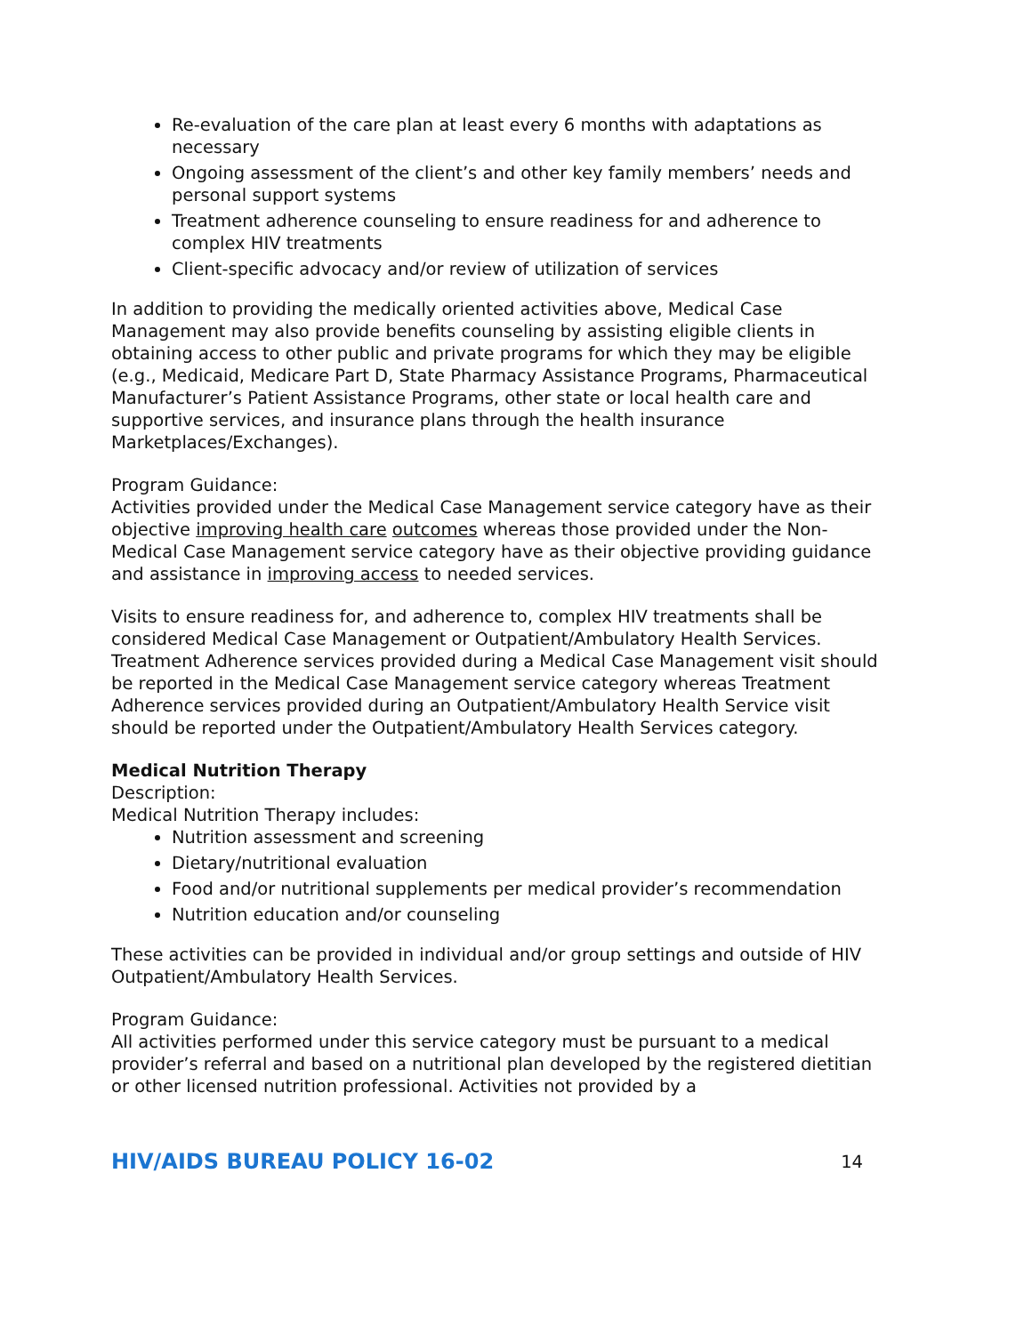Re-evaluation of the care plan at least every 6 months with adaptations as necessary
Ongoing assessment of the client’s and other key family members’ needs and personal support systems
Treatment adherence counseling to ensure readiness for and adherence to complex HIV treatments
Client-specific advocacy and/or review of utilization of services
In addition to providing the medically oriented activities above, Medical Case Management may also provide benefits counseling by assisting eligible clients in obtaining access to other public and private programs for which they may be eligible (e.g., Medicaid, Medicare Part D, State Pharmacy Assistance Programs, Pharmaceutical Manufacturer’s Patient Assistance Programs, other state or local health care and supportive services, and insurance plans through the health insurance Marketplaces/Exchanges).
Program Guidance:
Activities provided under the Medical Case Management service category have as their objective improving health care outcomes whereas those provided under the Non-Medical Case Management service category have as their objective providing guidance and assistance in improving access to needed services.
Visits to ensure readiness for, and adherence to, complex HIV treatments shall be considered Medical Case Management or Outpatient/Ambulatory Health Services. Treatment Adherence services provided during a Medical Case Management visit should be reported in the Medical Case Management service category whereas Treatment Adherence services provided during an Outpatient/Ambulatory Health Service visit should be reported under the Outpatient/Ambulatory Health Services category.
Medical Nutrition Therapy
Description:
Medical Nutrition Therapy includes:
Nutrition assessment and screening
Dietary/nutritional evaluation
Food and/or nutritional supplements per medical provider’s recommendation
Nutrition education and/or counseling
These activities can be provided in individual and/or group settings and outside of HIV Outpatient/Ambulatory Health Services.
Program Guidance:
All activities performed under this service category must be pursuant to a medical provider’s referral and based on a nutritional plan developed by the registered dietitian or other licensed nutrition professional. Activities not provided by a
HIV/AIDS BUREAU POLICY 16-02 14